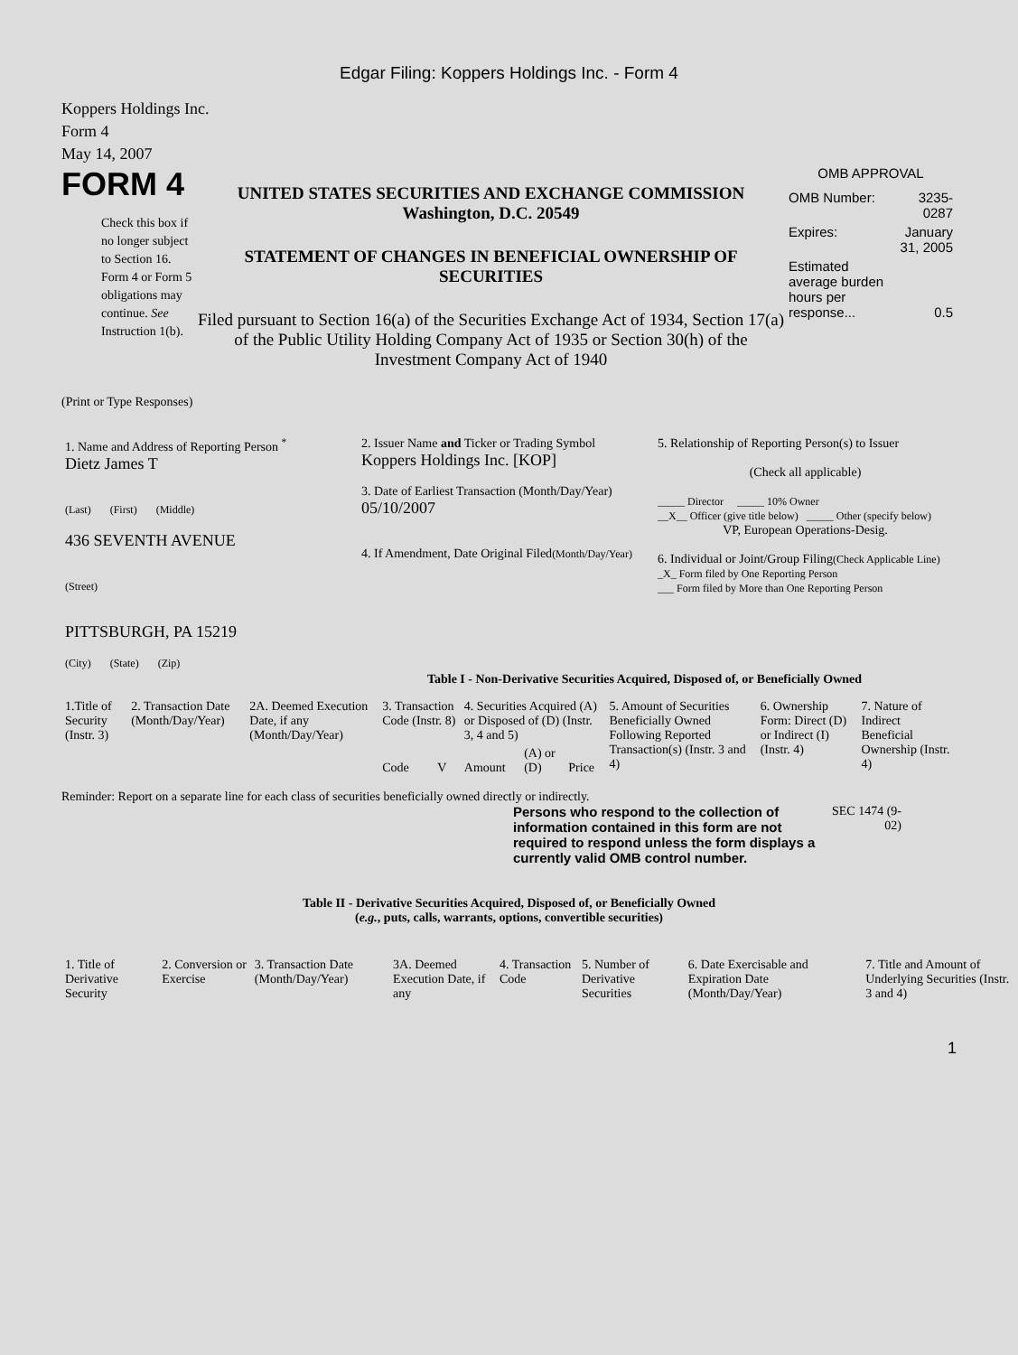Edgar Filing: Koppers Holdings Inc. - Form 4
Koppers Holdings Inc.
Form 4
May 14, 2007
FORM 4
Check this box if no longer subject to Section 16. Form 4 or Form 5 obligations may continue. See Instruction 1(b).
UNITED STATES SECURITIES AND EXCHANGE COMMISSION
Washington, D.C. 20549
STATEMENT OF CHANGES IN BENEFICIAL OWNERSHIP OF SECURITIES
Filed pursuant to Section 16(a) of the Securities Exchange Act of 1934, Section 17(a) of the Public Utility Holding Company Act of 1935 or Section 30(h) of the Investment Company Act of 1940
OMB APPROVAL
| OMB Number: | 3235-0287 |
| Expires: | January 31, 2005 |
| Estimated average burden hours per response... | 0.5 |
(Print or Type Responses)
| 1. Name and Address of Reporting Person <sup>*</sup> Dietz James T (Last) (First) (Middle) 436 SEVENTH AVENUE (Street) PITTSBURGH, PA 15219 (City) (State) (Zip) | 2. Issuer Name and Ticker or Trading Symbol Koppers Holdings Inc. [KOP] 3. Date of Earliest Transaction (Month/Day/Year) 05/10/2007 4. If Amendment, Date Original Filed (Month/Day/Year) | 5. Relationship of Reporting Person(s) to Issuer (Check all applicable) _____ Director _____ 10% Owner __X__ Officer (give title below) _____ Other (specify below) VP, European Operations-Desig. 6. Individual or Joint/Group Filing (Check Applicable Line) _X_ Form filed by One Reporting Person ___ Form filed by More than One Reporting Person |
Table I - Non-Derivative Securities Acquired, Disposed of, or Beneficially Owned
| 1.Title of Security (Instr. 3) | 2. Transaction Date (Month/Day/Year) | 2A. Deemed Execution Date, if any (Month/Day/Year) | 3. Transaction Code (Instr. 8) | | 4. Securities Acquired (A) or Disposed of (D) (Instr. 3, 4 and 5) | | | 5. Amount of Securities Beneficially Owned Following Reported Transaction(s) (Instr. 3 and 4) | 6. Ownership Form: Direct (D) or Indirect (I) (Instr. 4) | 7. Nature of Indirect Beneficial Ownership (Instr. 4) |
| --- | --- | --- | --- | --- | --- | --- | --- | --- | --- | --- |
| | | | Code | V | Amount | (A) or (D) | Price | | | |
Reminder: Report on a separate line for each class of securities beneficially owned directly or indirectly.
Persons who respond to the collection of information contained in this form are not required to respond unless the form displays a currently valid OMB control number.
SEC 1474 (9-02)
Table II - Derivative Securities Acquired, Disposed of, or Beneficially Owned
(e.g., puts, calls, warrants, options, convertible securities)
| 1. Title of Derivative Security | 2. Conversion or Exercise | 3. Transaction Date (Month/Day/Year) | 3A. Deemed Execution Date, if any | 4. Transaction Code | 5. Number of Derivative Securities | 6. Date Exercisable and Expiration Date (Month/Day/Year) | 7. Title and Amount of Underlying Securities (Instr. 3 and 4) |
| --- | --- | --- | --- | --- | --- | --- | --- |
1